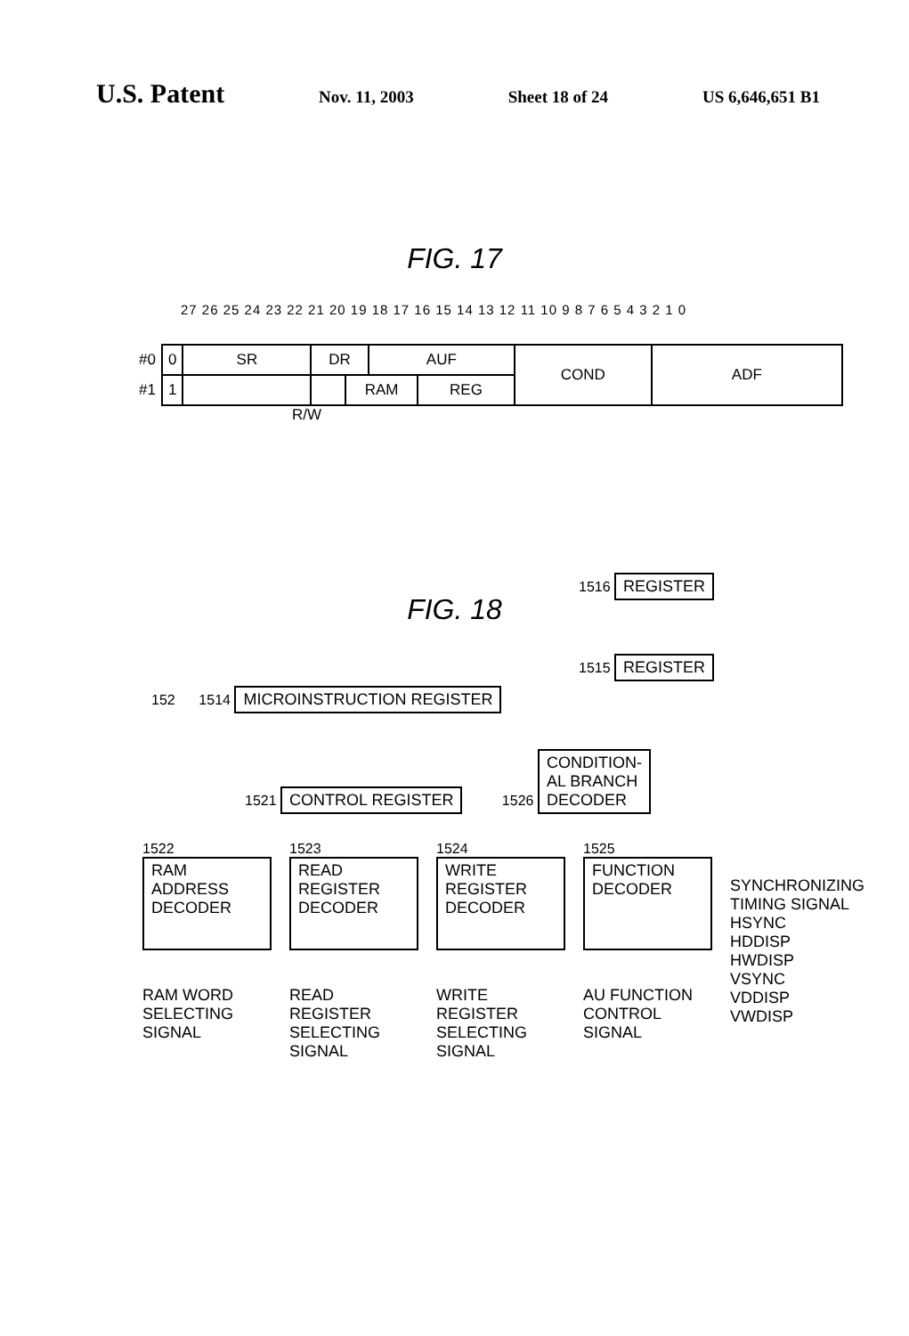U.S. Patent
Nov. 11, 2003 Sheet 18 of 24 US 6,646,651 B1
FIG. 17
27 26 25 24 23 22 21 20 19 18 17 16 15 14 13 12 11 10 9 8 7 6 5 4 3 2 1 0
| #0 | 0 | SR | DR | | AUF | | COND | ADF |
| #1 | 1 | | | RAM | | REG | | |
R/W
FIG. 18
1516 REGISTER
1515 REGISTER
152 1514 MICROINSTRUCTION REGISTER
1521 CONTROL REGISTER 1526 CONDITION-
AL BRANCH
DECODER
1522
RAM ADDRESS DECODER
RAM WORD SELECTING SIGNAL
1523
READ REGISTER DECODER
READ REGISTER SELECTING SIGNAL
1524
WRITE REGISTER DECODER
WRITE REGISTER SELECTING SIGNAL
1525
FUNCTION DECODER
AU FUNCTION CONTROL SIGNAL
SYNCHRONIZING
TIMING SIGNAL
HSYNC
HDDISP
HWDISP
VSYNC
VDDISP
VWDISP